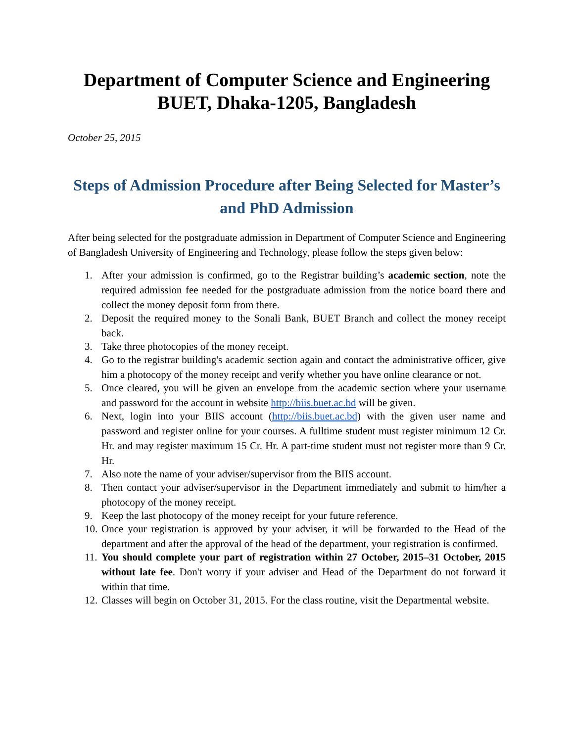Department of Computer Science and Engineering
BUET, Dhaka-1205, Bangladesh
October 25, 2015
Steps of Admission Procedure after Being Selected for Master’s and PhD Admission
After being selected for the postgraduate admission in Department of Computer Science and Engineering of Bangladesh University of Engineering and Technology, please follow the steps given below:
1. After your admission is confirmed, go to the Registrar building’s academic section, note the required admission fee needed for the postgraduate admission from the notice board there and collect the money deposit form from there.
2. Deposit the required money to the Sonali Bank, BUET Branch and collect the money receipt back.
3. Take three photocopies of the money receipt.
4. Go to the registrar building's academic section again and contact the administrative officer, give him a photocopy of the money receipt and verify whether you have online clearance or not.
5. Once cleared, you will be given an envelope from the academic section where your username and password for the account in website http://biis.buet.ac.bd will be given.
6. Next, login into your BIIS account (http://biis.buet.ac.bd) with the given user name and password and register online for your courses. A fulltime student must register minimum 12 Cr. Hr. and may register maximum 15 Cr. Hr. A part-time student must not register more than 9 Cr. Hr.
7. Also note the name of your adviser/supervisor from the BIIS account.
8. Then contact your adviser/supervisor in the Department immediately and submit to him/her a photocopy of the money receipt.
9. Keep the last photocopy of the money receipt for your future reference.
10. Once your registration is approved by your adviser, it will be forwarded to the Head of the department and after the approval of the head of the department, your registration is confirmed.
11. You should complete your part of registration within 27 October, 2015–31 October, 2015 without late fee. Don't worry if your adviser and Head of the Department do not forward it within that time.
12. Classes will begin on October 31, 2015. For the class routine, visit the Departmental website.